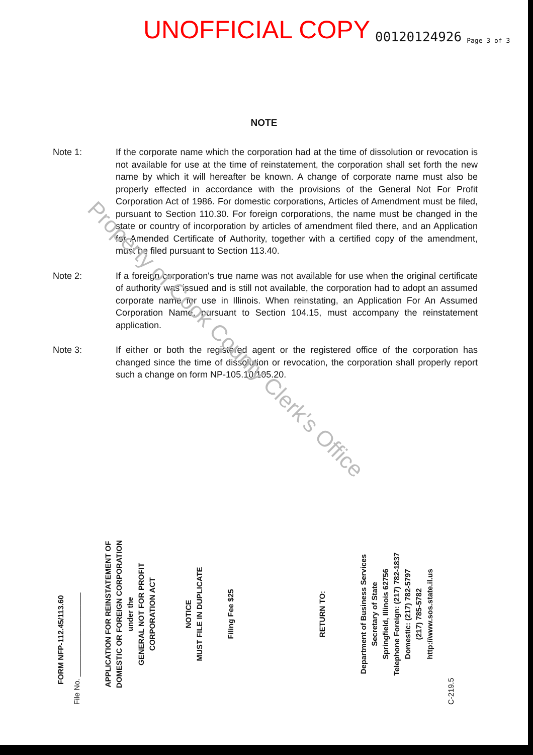UNOFFICIAL COPY 00120124926 Page 3 of 3
NOTE
Note 1: If the corporate name which the corporation had at the time of dissolution or revocation is not available for use at the time of reinstatement, the corporation shall set forth the new name by which it will hereafter be known. A change of corporate name must also be properly effected in accordance with the provisions of the General Not For Profit Corporation Act of 1986. For domestic corporations, Articles of Amendment must be filed, pursuant to Section 110.30. For foreign corporations, the name must be changed in the state or country of incorporation by articles of amendment filed there, and an Application for Amended Certificate of Authority, together with a certified copy of the amendment, must be filed pursuant to Section 113.40.
Note 2: If a foreign corporation's true name was not available for use when the original certificate of authority was issued and is still not available, the corporation had to adopt an assumed corporate name for use in Illinois. When reinstating, an Application For An Assumed Corporation Name, pursuant to Section 104.15, must accompany the reinstatement application.
Note 3: If either or both the registered agent or the registered office of the corporation has changed since the time of dissolution or revocation, the corporation shall properly report such a change on form NP-105.10/105.20.
FORM NFP-112.45/113.60
File No. ____________________
APPLICATION FOR REINSTATEMENT OF
DOMESTIC OR FOREIGN CORPORATION
under the
GENERAL NOT FOR PROFIT
CORPORATION ACT
NOTICE
MUST FILE IN DUPLICATE
Filing Fee $25
RETURN TO:
Department of Business Services
Secretary of State
Springfield, Illinois 62756
Telephone Foreign: (217) 782-1837
Domestic: (217) 782-5797
(217) 785-5782
http://www.sos.state.il.us
C-219.5
Property of Cook County Clerk's Office